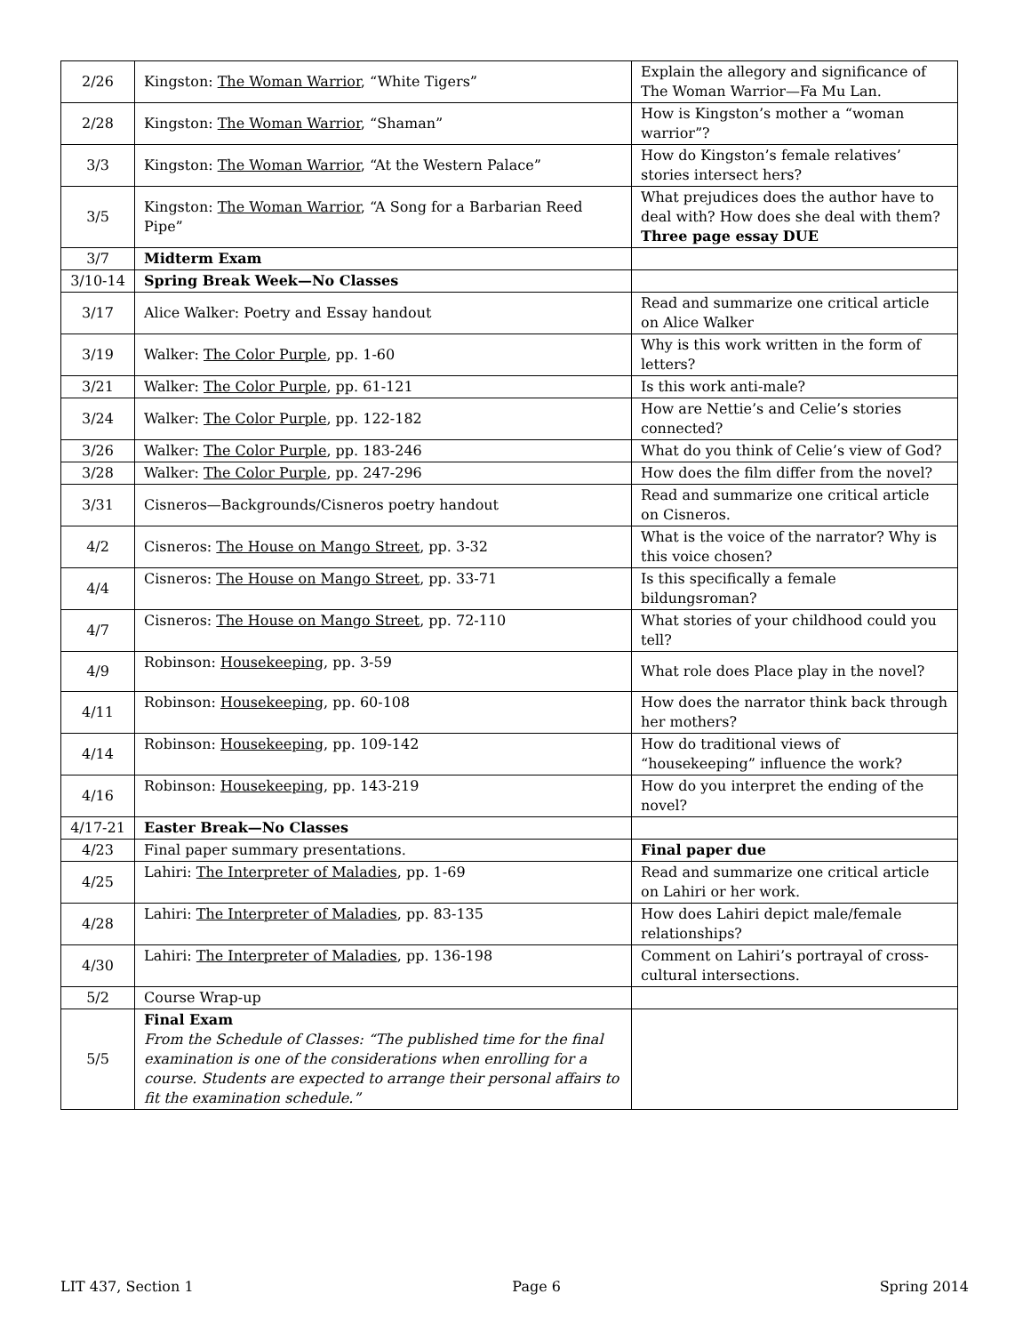| 2/26 | Kingston: The Woman Warrior , “White Tigers” | Explain the allegory and significance of The Woman Warrior—Fa Mu Lan. |
| 2/28 | Kingston: The Woman Warrior , “Shaman” | How is Kingston’s mother a “woman warrior”? |
| 3/3 | Kingston: The Woman Warrior , “At the Western Palace” | How do Kingston’s female relatives’ stories intersect hers? |
| 3/5 | Kingston: The Woman Warrior , “A Song for a Barbarian Reed Pipe” | What prejudices does the author have to deal with? How does she deal with them? Three page essay DUE |
| 3/7 | Midterm Exam | |
| 3/10-14 | Spring Break Week—No Classes | |
| 3/17 | Alice Walker: Poetry and Essay handout | Read and summarize one critical article on Alice Walker |
| 3/19 | Walker: The Color Purple , pp. 1-60 | Why is this work written in the form of letters? |
| 3/21 | Walker: The Color Purple , pp. 61-121 | Is this work anti-male? |
| 3/24 | Walker: The Color Purple , pp. 122-182 | How are Nettie’s and Celie’s stories connected? |
| 3/26 | Walker: The Color Purple , pp. 183-246 | What do you think of Celie’s view of God? |
| 3/28 | Walker: The Color Purple , pp. 247-296 | How does the film differ from the novel? |
| 3/31 | Cisneros—Backgrounds/Cisneros poetry handout | Read and summarize one critical article on Cisneros. |
| 4/2 | Cisneros: The House on Mango Street , pp. 3-32 | What is the voice of the narrator? Why is this voice chosen? |
| 4/4 | Cisneros: The House on Mango Street , pp. 33-71 | Is this specifically a female bildungsroman? |
| 4/7 | Cisneros: The House on Mango Street , pp. 72-110 | What stories of your childhood could you tell? |
| 4/9 | Robinson: Housekeeping , pp. 3-59 | What role does Place play in the novel? |
| 4/11 | Robinson: Housekeeping , pp. 60-108 | How does the narrator think back through her mothers? |
| 4/14 | Robinson: Housekeeping , pp. 109-142 | How do traditional views of “housekeeping” influence the work? |
| 4/16 | Robinson: Housekeeping , pp. 143-219 | How do you interpret the ending of the novel? |
| 4/17-21 | Easter Break—No Classes | |
| 4/23 | Final paper summary presentations. | Final paper due |
| 4/25 | Lahiri: The Interpreter of Maladies , pp. 1-69 | Read and summarize one critical article on Lahiri or her work. |
| 4/28 | Lahiri: The Interpreter of Maladies , pp. 83-135 | How does Lahiri depict male/female relationships? |
| 4/30 | Lahiri: The Interpreter of Maladies , pp. 136-198 | Comment on Lahiri’s portrayal of cross-cultural intersections. |
| 5/2 | Course Wrap-up | |
| 5/5 | Final Exam From the Schedule of Classes: “The published time for the final examination is one of the considerations when enrolling for a course. Students are expected to arrange their personal affairs to fit the examination schedule.” | |
LIT 437, Section 1 Page 6 Spring 2014